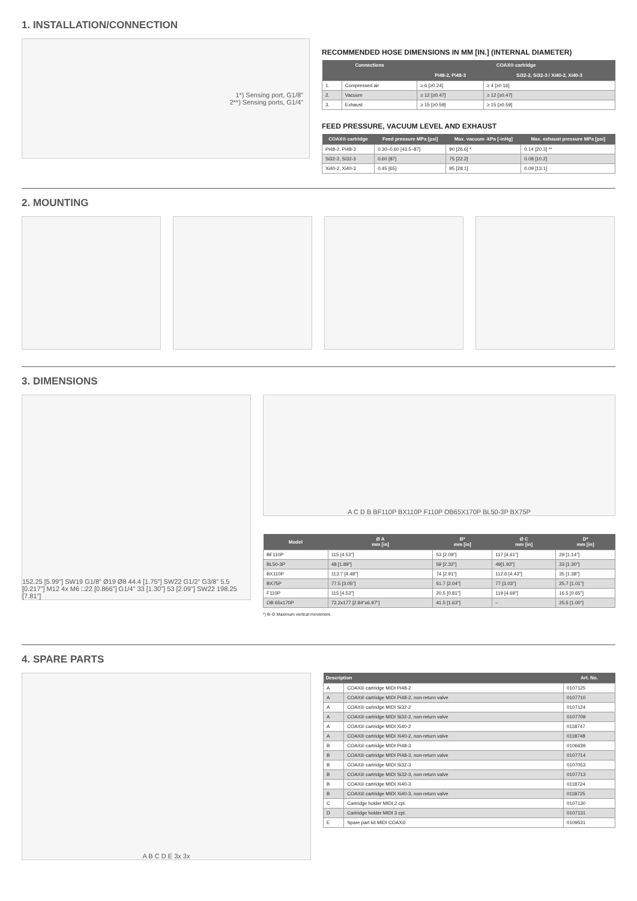1. INSTALLATION/CONNECTION
1*) Sensing port, G1/8"
2**) Sensing ports, G1/4"
RECOMMENDED HOSE DIMENSIONS IN MM [IN.] (INTERNAL DIAMETER)
| Connections | | COAX® cartridge | |
| --- | --- | --- | --- |
| | | Pi48-2, Pi48-3 | Si32-2, Si32-3 / Xi40-2, Xi40-3 |
| 1. | Compressed air | ≥ 6 [≥0.24] | ≥ 4 [≥0.16] |
| 2. | Vacuum | ≥ 12 [≥0.47] | ≥ 12 [≥0.47] |
| 3. | Exhaust | ≥ 15 [≥0.59] | ≥ 15 [≥0.59] |
FEED PRESSURE, VACUUM LEVEL AND EXHAUST
| COAX® cartridge | Feed pressure MPa [psi] | Max. vacuum -kPa [-inHg] | Max. exhaust pressure MPa [psi] |
| --- | --- | --- | --- |
| Pi48-2, Pi48-3 | 0.30–0.60 [43.5–87] | 90 [26.6] * | 0.14 [20.3] ** |
| Si32-2, Si32-3 | 0.60 [87] | 75 [22.2] | 0.08 [10.2] |
| Xi40-2, Xi40-3 | 0.45 [65] | 95 [28.1] | 0.09 [13.1] |
2. MOUNTING
3. DIMENSIONS
152.25 [5.99"] SW19 G1/8" Ø19 Ø8 44.4 [1.75"] SW22 G1/2" G3/8" 5.5 [0.217"] M12 4x M6 □22 [0.866"] G1/4" 33 [1.30"] 53 [2.09"] SW22 198.25 [7.81"]
A C D B BF110P BX110P F110P OB65X170P BL50-3P BX75P
| Model | Ø A mm [in] | B* mm [in] | Ø C mm [in] | D* mm [in] |
| --- | --- | --- | --- | --- |
| BF110P | 115 [4.53"] | 53 [2.09"] | 117 [4.61"] | 29 [1.14"] |
| BL50-3P | 48 [1.89"] | 59 [2.32"] | 49[1.93"] | 33 [1.30"] |
| BX110P | 113.7 [4.48"] | 74 [2.91"] | 112.6 [4.43"] | 35 [1.38"] |
| BX75P | 77.5 [3.05"] | 51.7 [2.04"] | 77 [3.03"] | 25.7 [1.01"] |
| F110P | 115 [4.53"] | 20.5 [0.81"] | 119 [4.69"] | 16.5 [0.65"] |
| OB 65x170P | 72.2x177 [2.84"x6.97"] | 41.5 [1.63"] | – | 25.5 [1.00"] |
*) B–D Maximum vertical movement.
4. SPARE PARTS
A B C D E 3x 3x
| Description | | Art. No. |
| --- | --- | --- |
| A | COAX® cartridge MIDI Pi48-2 | 0107125 |
| A | COAX® cartridge MIDI Pi48-2, non-return valve | 0107710 |
| A | COAX® cartridge MIDI Si32-2 | 0107124 |
| A | COAX® cartridge MIDI Si32-2, non-return valve | 0107709 |
| A | COAX® cartridge MIDI Xi40-2 | 0118747 |
| A | COAX® cartridge MIDI Xi40-2, non-return valve | 0118748 |
| B | COAX® cartridge MIDI Pi48-3 | 0106639 |
| B | COAX® cartridge MIDI Pi48-3, non-return valve | 0107714 |
| B | COAX® cartridge MIDI Si32-3 | 0107053 |
| B | COAX® cartridge MIDI Si32-3, non-return valve | 0107713 |
| B | COAX® cartridge MIDI Xi40-3 | 0118724 |
| B | COAX® cartridge MIDI Xi40-3, non-return valve | 0118725 |
| C | Cartridge holder MIDI 2 cpl. | 0107130 |
| D | Cartridge holder MIDI 3 cpl. | 0107131 |
| E | Spare part kit MIDI COAX® | 0109531 |